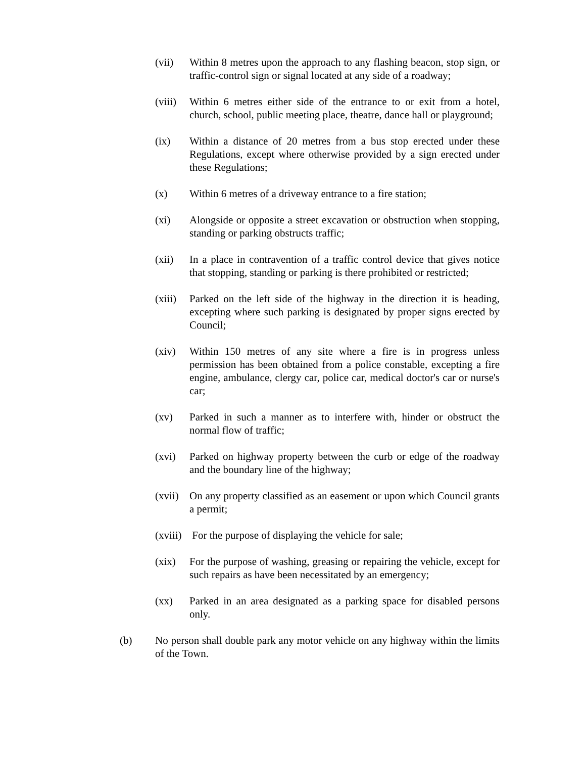(vii) Within 8 metres upon the approach to any flashing beacon, stop sign, or traffic-control sign or signal located at any side of a roadway;
(viii)
Within 6 metres either side of the entrance to or exit from a hotel, church, school, public meeting place, theatre, dance hall or playground;
(ix) Within a distance of 20 metres from a bus stop erected under these Regulations, except where otherwise provided by a sign erected under these Regulations;
(x) Within 6 metres of a driveway entrance to a fire station;
(xi) Alongside or opposite a street excavation or obstruction when stopping, standing or parking obstructs traffic;
(xii) In a place in contravention of a traffic control device that gives notice that stopping, standing or parking is there prohibited or restricted;
(xiii)
Parked on the left side of the highway in the direction it is heading, excepting where such parking is designated by proper signs erected by Council;
(xiv) Within 150 metres of any site where a fire is in progress unless permission has been obtained from a police constable, excepting a fire engine, ambulance, clergy car, police car, medical doctor's car or nurse's car;
(xv) Parked in such a manner as to interfere with, hinder or obstruct the normal flow of traffic;
(xvi) Parked on highway property between the curb or edge of the roadway and the boundary line of the highway;
(xvii)
On any property classified as an easement or upon which Council grants a permit;
(xviii)
For the purpose of displaying the vehicle for sale;
(xix) For the purpose of washing, greasing or repairing the vehicle, except for such repairs as have been necessitated by an emergency;
(xx) Parked in an area designated as a parking space for disabled persons only.
(b) No person shall double park any motor vehicle on any highway within the limits of the Town.